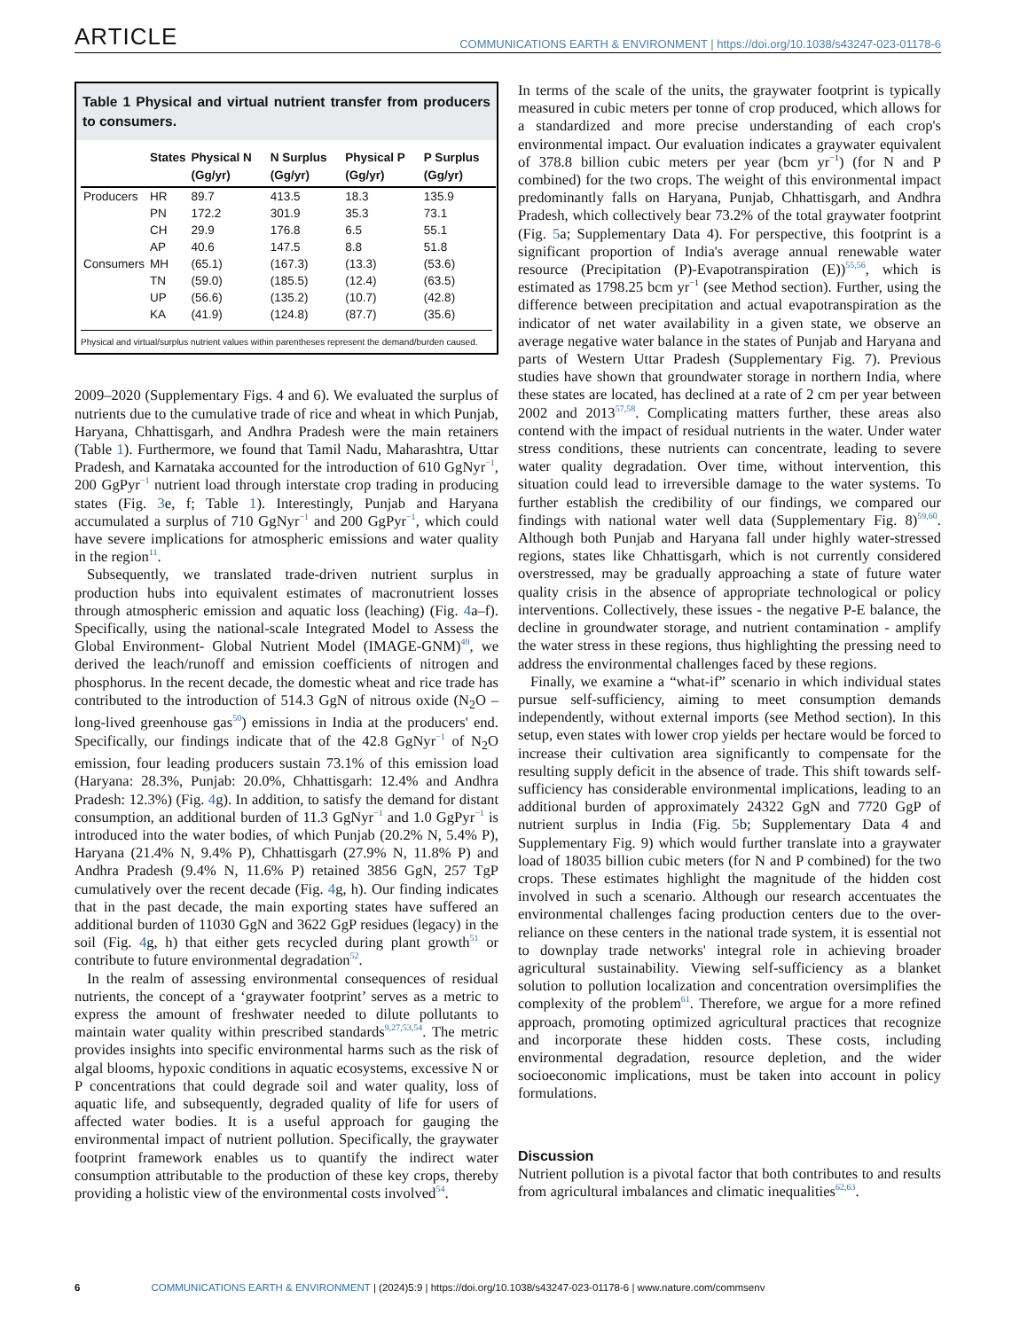ARTICLE COMMUNICATIONS EARTH & ENVIRONMENT | https://doi.org/10.1038/s43247-023-01178-6
Table 1 Physical and virtual nutrient transfer from producers to consumers.
| | States | Physical N (Gg/yr) | N Surplus (Gg/yr) | Physical P (Gg/yr) | P Surplus (Gg/yr) |
| --- | --- | --- | --- | --- | --- |
| Producers | HR | 89.7 | 413.5 | 18.3 | 135.9 |
| | PN | 172.2 | 301.9 | 35.3 | 73.1 |
| | CH | 29.9 | 176.8 | 6.5 | 55.1 |
| | AP | 40.6 | 147.5 | 8.8 | 51.8 |
| Consumers | MH | (65.1) | (167.3) | (13.3) | (53.6) |
| | TN | (59.0) | (185.5) | (12.4) | (63.5) |
| | UP | (56.6) | (135.2) | (10.7) | (42.8) |
| | KA | (41.9) | (124.8) | (87.7) | (35.6) |
Physical and virtual/surplus nutrient values within parentheses represent the demand/burden caused.
2009–2020 (Supplementary Figs. 4 and 6). We evaluated the surplus of nutrients due to the cumulative trade of rice and wheat in which Punjab, Haryana, Chhattisgarh, and Andhra Pradesh were the main retainers (Table 1). Furthermore, we found that Tamil Nadu, Maharashtra, Uttar Pradesh, and Karnataka accounted for the introduction of 610 GgNyr<sup>−1</sup>, 200 GgPyr<sup>−1</sup> nutrient load through interstate crop trading in producing states (Fig. 3e, f; Table 1). Interestingly, Punjab and Haryana accumulated a surplus of 710 GgNyr<sup>−1</sup> and 200 GgPyr<sup>−1</sup>, which could have severe implications for atmospheric emissions and water quality in the region<sup>11</sup>.
Subsequently, we translated trade-driven nutrient surplus in production hubs into equivalent estimates of macronutrient losses through atmospheric emission and aquatic loss (leaching) (Fig. 4a–f). Specifically, using the national-scale Integrated Model to Assess the Global Environment- Global Nutrient Model (IMAGE-GNM)<sup>49</sup>, we derived the leach/runoff and emission coefficients of nitrogen and phosphorus. In the recent decade, the domestic wheat and rice trade has contributed to the introduction of 514.3 GgN of nitrous oxide (N<sub>2</sub>O – long-lived greenhouse gas<sup>50</sup>) emissions in India at the producers' end. Specifically, our findings indicate that of the 42.8 GgNyr<sup>−1</sup> of N<sub>2</sub>O emission, four leading producers sustain 73.1% of this emission load (Haryana: 28.3%, Punjab: 20.0%, Chhattisgarh: 12.4% and Andhra Pradesh: 12.3%) (Fig. 4g). In addition, to satisfy the demand for distant consumption, an additional burden of 11.3 GgNyr<sup>−1</sup> and 1.0 GgPyr<sup>−1</sup> is introduced into the water bodies, of which Punjab (20.2% N, 5.4% P), Haryana (21.4% N, 9.4% P), Chhattisgarh (27.9% N, 11.8% P) and Andhra Pradesh (9.4% N, 11.6% P) retained 3856 GgN, 257 TgP cumulatively over the recent decade (Fig. 4g, h). Our finding indicates that in the past decade, the main exporting states have suffered an additional burden of 11030 GgN and 3622 GgP residues (legacy) in the soil (Fig. 4g, h) that either gets recycled during plant growth<sup>51</sup> or contribute to future environmental degradation<sup>52</sup>.
In the realm of assessing environmental consequences of residual nutrients, the concept of a ‘graywater footprint’ serves as a metric to express the amount of freshwater needed to dilute pollutants to maintain water quality within prescribed standards<sup>9,27,53,54</sup>. The metric provides insights into specific environmental harms such as the risk of algal blooms, hypoxic conditions in aquatic ecosystems, excessive N or P concentrations that could degrade soil and water quality, loss of aquatic life, and subsequently, degraded quality of life for users of affected water bodies. It is a useful approach for gauging the environmental impact of nutrient pollution. Specifically, the graywater footprint framework enables us to quantify the indirect water consumption attributable to the production of these key crops, thereby providing a holistic view of the environmental costs involved<sup>54</sup>.
In terms of the scale of the units, the graywater footprint is typically measured in cubic meters per tonne of crop produced, which allows for a standardized and more precise understanding of each crop's environmental impact. Our evaluation indicates a graywater equivalent of 378.8 billion cubic meters per year (bcm yr<sup>−1</sup>) (for N and P combined) for the two crops. The weight of this environmental impact predominantly falls on Haryana, Punjab, Chhattisgarh, and Andhra Pradesh, which collectively bear 73.2% of the total graywater footprint (Fig. 5a; Supplementary Data 4). For perspective, this footprint is a significant proportion of India's average annual renewable water resource (Precipitation (P)-Evapotranspiration (E))<sup>55,56</sup>, which is estimated as 1798.25 bcm yr<sup>−1</sup> (see Method section). Further, using the difference between precipitation and actual evapotranspiration as the indicator of net water availability in a given state, we observe an average negative water balance in the states of Punjab and Haryana and parts of Western Uttar Pradesh (Supplementary Fig. 7). Previous studies have shown that groundwater storage in northern India, where these states are located, has declined at a rate of 2 cm per year between 2002 and 2013<sup>57,58</sup>. Complicating matters further, these areas also contend with the impact of residual nutrients in the water. Under water stress conditions, these nutrients can concentrate, leading to severe water quality degradation. Over time, without intervention, this situation could lead to irreversible damage to the water systems. To further establish the credibility of our findings, we compared our findings with national water well data (Supplementary Fig. 8)<sup>59,60</sup>. Although both Punjab and Haryana fall under highly water-stressed regions, states like Chhattisgarh, which is not currently considered overstressed, may be gradually approaching a state of future water quality crisis in the absence of appropriate technological or policy interventions. Collectively, these issues - the negative P-E balance, the decline in groundwater storage, and nutrient contamination - amplify the water stress in these regions, thus highlighting the pressing need to address the environmental challenges faced by these regions.
Finally, we examine a “what-if” scenario in which individual states pursue self-sufficiency, aiming to meet consumption demands independently, without external imports (see Method section). In this setup, even states with lower crop yields per hectare would be forced to increase their cultivation area significantly to compensate for the resulting supply deficit in the absence of trade. This shift towards self-sufficiency has considerable environmental implications, leading to an additional burden of approximately 24322 GgN and 7720 GgP of nutrient surplus in India (Fig. 5b; Supplementary Data 4 and Supplementary Fig. 9) which would further translate into a graywater load of 18035 billion cubic meters (for N and P combined) for the two crops. These estimates highlight the magnitude of the hidden cost involved in such a scenario. Although our research accentuates the environmental challenges facing production centers due to the over-reliance on these centers in the national trade system, it is essential not to downplay trade networks' integral role in achieving broader agricultural sustainability. Viewing self-sufficiency as a blanket solution to pollution localization and concentration oversimplifies the complexity of the problem<sup>61</sup>. Therefore, we argue for a more refined approach, promoting optimized agricultural practices that recognize and incorporate these hidden costs. These costs, including environmental degradation, resource depletion, and the wider socioeconomic implications, must be taken into account in policy formulations.
Discussion
Nutrient pollution is a pivotal factor that both contributes to and results from agricultural imbalances and climatic inequalities<sup>62,63</sup>.
6 COMMUNICATIONS EARTH & ENVIRONMENT | (2024)5:9 | https://doi.org/10.1038/s43247-023-01178-6 | www.nature.com/commsenv